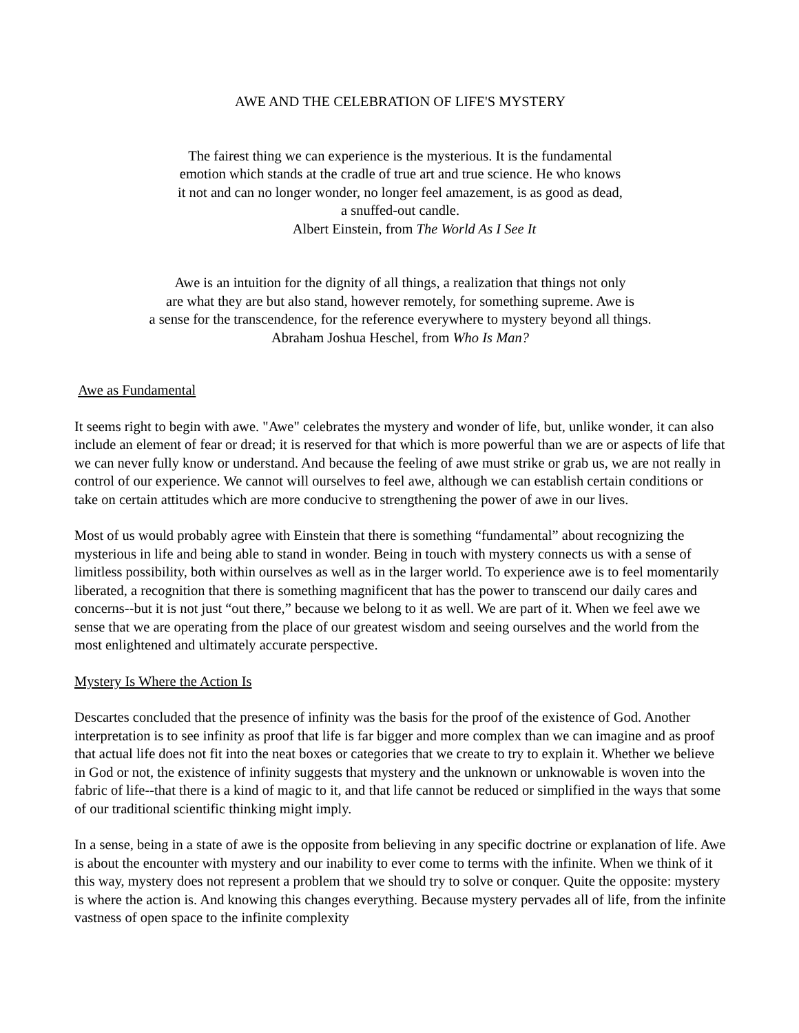AWE AND THE CELEBRATION OF LIFE'S MYSTERY
The fairest thing we can experience is the mysterious. It is the fundamental
emotion which stands at the cradle of true art and true science. He who knows
it not and can no longer wonder, no longer feel amazement, is as good as dead,
a snuffed-out candle.
Albert Einstein, from The World As I See It
Awe is an intuition for the dignity of all things, a realization that things not only
are what they are but also stand, however remotely, for something supreme. Awe is
a sense for the transcendence, for the reference everywhere to mystery beyond all things.
Abraham Joshua Heschel, from Who Is Man?
Awe as Fundamental
It seems right to begin with awe. "Awe" celebrates the mystery and wonder of life, but, unlike wonder, it can also include an element of fear or dread; it is reserved for that which is more powerful than we are or aspects of life that we can never fully know or understand. And because the feeling of awe must strike or grab us, we are not really in control of our experience. We cannot will ourselves to feel awe, although we can establish certain conditions or take on certain attitudes which are more conducive to strengthening the power of awe in our lives.
Most of us would probably agree with Einstein that there is something “fundamental” about recognizing the mysterious in life and being able to stand in wonder. Being in touch with mystery connects us with a sense of limitless possibility, both within ourselves as well as in the larger world. To experience awe is to feel momentarily liberated, a recognition that there is something magnificent that has the power to transcend our daily cares and concerns--but it is not just “out there,” because we belong to it as well. We are part of it. When we feel awe we sense that we are operating from the place of our greatest wisdom and seeing ourselves and the world from the most enlightened and ultimately accurate perspective.
Mystery Is Where the Action Is
Descartes concluded that the presence of infinity was the basis for the proof of the existence of God. Another interpretation is to see infinity as proof that life is far bigger and more complex than we can imagine and as proof that actual life does not fit into the neat boxes or categories that we create to try to explain it. Whether we believe in God or not, the existence of infinity suggests that mystery and the unknown or unknowable is woven into the fabric of life--that there is a kind of magic to it, and that life cannot be reduced or simplified in the ways that some of our traditional scientific thinking might imply.
In a sense, being in a state of awe is the opposite from believing in any specific doctrine or explanation of life. Awe is about the encounter with mystery and our inability to ever come to terms with the infinite. When we think of it this way, mystery does not represent a problem that we should try to solve or conquer. Quite the opposite: mystery is where the action is. And knowing this changes everything. Because mystery pervades all of life, from the infinite vastness of open space to the infinite complexity